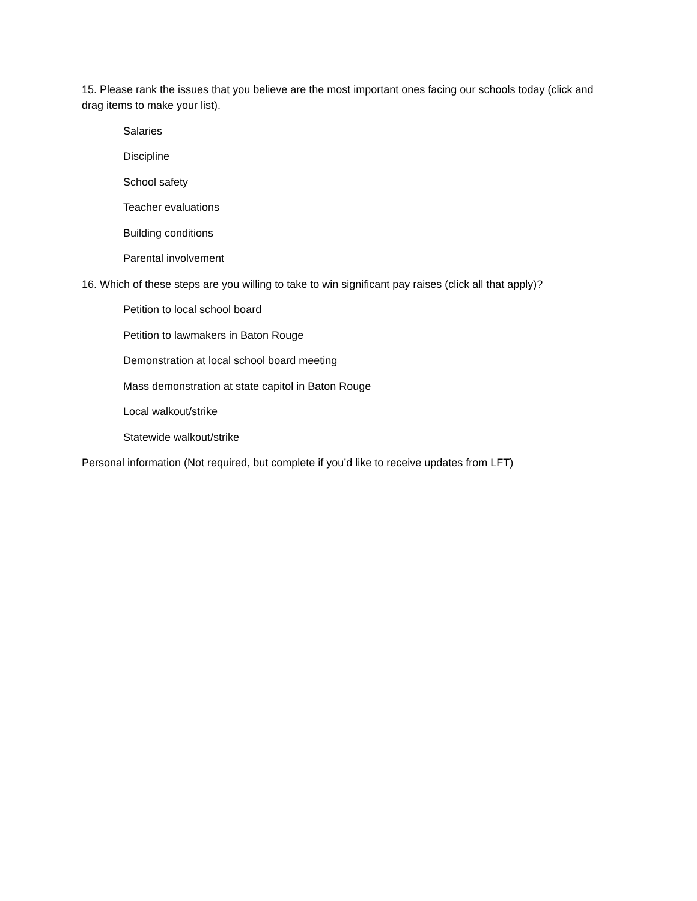15. Please rank the issues that you believe are the most important ones facing our schools today (click and drag items to make your list).
Salaries
Discipline
School safety
Teacher evaluations
Building conditions
Parental involvement
16. Which of these steps are you willing to take to win significant pay raises (click all that apply)?
Petition to local school board
Petition to lawmakers in Baton Rouge
Demonstration at local school board meeting
Mass demonstration at state capitol in Baton Rouge
Local walkout/strike
Statewide walkout/strike
Personal information (Not required, but complete if you’d like to receive updates from LFT)